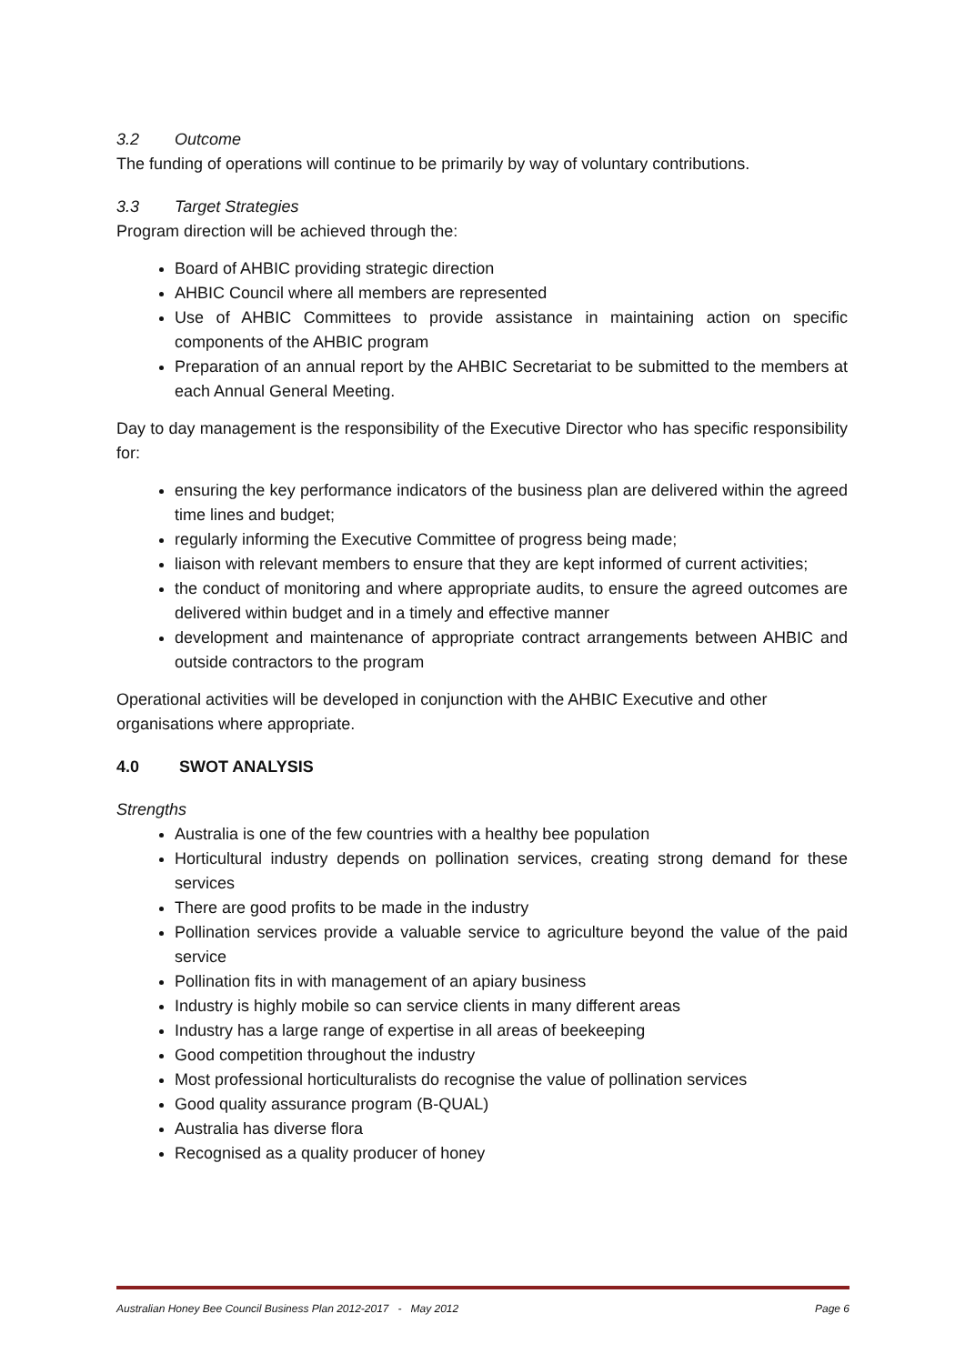3.2 Outcome
The funding of operations will continue to be primarily by way of voluntary contributions.
3.3 Target Strategies
Program direction will be achieved through the:
Board of AHBIC providing strategic direction
AHBIC Council where all members are represented
Use of AHBIC Committees to provide assistance in maintaining action on specific components of the AHBIC program
Preparation of an annual report by the AHBIC Secretariat to be submitted to the members at each Annual General Meeting.
Day to day management is the responsibility of the Executive Director who has specific responsibility for:
ensuring the key performance indicators of the business plan are delivered within the agreed time lines and budget;
regularly informing the Executive Committee of progress being made;
liaison with relevant members to ensure that they are kept informed of current activities;
the conduct of monitoring and where appropriate audits, to ensure the agreed outcomes are delivered within budget and in a timely and effective manner
development and maintenance of appropriate contract arrangements between AHBIC and outside contractors to the program
Operational activities will be developed in conjunction with the AHBIC Executive and other organisations where appropriate.
4.0 SWOT ANALYSIS
Strengths
Australia is one of the few countries with a healthy bee population
Horticultural industry depends on pollination services, creating strong demand for these services
There are good profits to be made in the industry
Pollination services provide a valuable service to agriculture beyond the value of the paid service
Pollination fits in with management of an apiary business
Industry is highly mobile so can service clients in many different areas
Industry has a large range of expertise in all areas of beekeeping
Good competition throughout the industry
Most professional horticulturalists do recognise the value of pollination services
Good quality assurance program (B-QUAL)
Australia has diverse flora
Recognised as a quality producer of honey
Australian Honey Bee Council Business Plan 2012-2017 - May 2012 Page 6